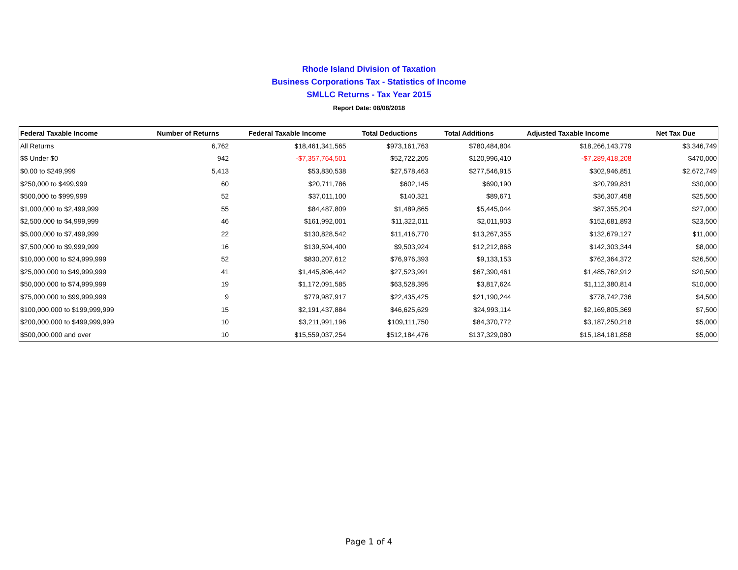Rhode Island Division of Taxation
Business Corporations Tax - Statistics of Income
SMLLC Returns - Tax Year 2015
Report Date: 08/08/2018
| Federal Taxable Income | Number of Returns | Federal Taxable Income | Total Deductions | Total Additions | Adjusted Taxable Income | Net Tax Due |
| --- | --- | --- | --- | --- | --- | --- |
| All Returns | 6,762 | $18,461,341,565 | $973,161,763 | $780,484,804 | $18,266,143,779 | $3,346,749 |
| $$ Under $0 | 942 | -$7,357,764,501 | $52,722,205 | $120,996,410 | -$7,289,418,208 | $470,000 |
| $0.00 to $249,999 | 5,413 | $53,830,538 | $27,578,463 | $277,546,915 | $302,946,851 | $2,672,749 |
| $250,000 to $499,999 | 60 | $20,711,786 | $602,145 | $690,190 | $20,799,831 | $30,000 |
| $500,000 to $999,999 | 52 | $37,011,100 | $140,321 | $89,671 | $36,307,458 | $25,500 |
| $1,000,000 to $2,499,999 | 55 | $84,487,809 | $1,489,865 | $5,445,044 | $87,355,204 | $27,000 |
| $2,500,000 to $4,999,999 | 46 | $161,992,001 | $11,322,011 | $2,011,903 | $152,681,893 | $23,500 |
| $5,000,000 to $7,499,999 | 22 | $130,828,542 | $11,416,770 | $13,267,355 | $132,679,127 | $11,000 |
| $7,500,000 to $9,999,999 | 16 | $139,594,400 | $9,503,924 | $12,212,868 | $142,303,344 | $8,000 |
| $10,000,000 to $24,999,999 | 52 | $830,207,612 | $76,976,393 | $9,133,153 | $762,364,372 | $26,500 |
| $25,000,000 to $49,999,999 | 41 | $1,445,896,442 | $27,523,991 | $67,390,461 | $1,485,762,912 | $20,500 |
| $50,000,000 to $74,999,999 | 19 | $1,172,091,585 | $63,528,395 | $3,817,624 | $1,112,380,814 | $10,000 |
| $75,000,000 to $99,999,999 | 9 | $779,987,917 | $22,435,425 | $21,190,244 | $778,742,736 | $4,500 |
| $100,000,000 to $199,999,999 | 15 | $2,191,437,884 | $46,625,629 | $24,993,114 | $2,169,805,369 | $7,500 |
| $200,000,000 to $499,999,999 | 10 | $3,211,991,196 | $109,111,750 | $84,370,772 | $3,187,250,218 | $5,000 |
| $500,000,000 and over | 10 | $15,559,037,254 | $512,184,476 | $137,329,080 | $15,184,181,858 | $5,000 |
Page 1 of 4